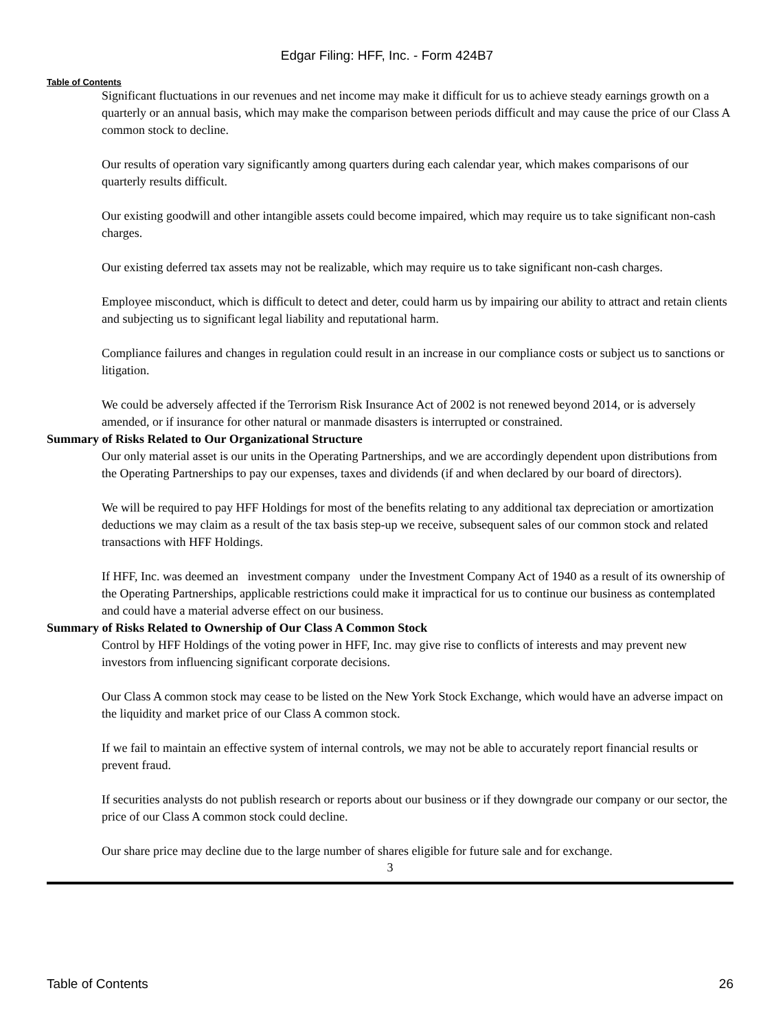Edgar Filing: HFF, Inc. - Form 424B7
Table of Contents
Significant fluctuations in our revenues and net income may make it difficult for us to achieve steady earnings growth on a quarterly or an annual basis, which may make the comparison between periods difficult and may cause the price of our Class A common stock to decline.
Our results of operation vary significantly among quarters during each calendar year, which makes comparisons of our quarterly results difficult.
Our existing goodwill and other intangible assets could become impaired, which may require us to take significant non-cash charges.
Our existing deferred tax assets may not be realizable, which may require us to take significant non-cash charges.
Employee misconduct, which is difficult to detect and deter, could harm us by impairing our ability to attract and retain clients and subjecting us to significant legal liability and reputational harm.
Compliance failures and changes in regulation could result in an increase in our compliance costs or subject us to sanctions or litigation.
We could be adversely affected if the Terrorism Risk Insurance Act of 2002 is not renewed beyond 2014, or is adversely amended, or if insurance for other natural or manmade disasters is interrupted or constrained.
Summary of Risks Related to Our Organizational Structure
Our only material asset is our units in the Operating Partnerships, and we are accordingly dependent upon distributions from the Operating Partnerships to pay our expenses, taxes and dividends (if and when declared by our board of directors).
We will be required to pay HFF Holdings for most of the benefits relating to any additional tax depreciation or amortization deductions we may claim as a result of the tax basis step-up we receive, subsequent sales of our common stock and related transactions with HFF Holdings.
If HFF, Inc. was deemed an investment company under the Investment Company Act of 1940 as a result of its ownership of the Operating Partnerships, applicable restrictions could make it impractical for us to continue our business as contemplated and could have a material adverse effect on our business.
Summary of Risks Related to Ownership of Our Class A Common Stock
Control by HFF Holdings of the voting power in HFF, Inc. may give rise to conflicts of interests and may prevent new investors from influencing significant corporate decisions.
Our Class A common stock may cease to be listed on the New York Stock Exchange, which would have an adverse impact on the liquidity and market price of our Class A common stock.
If we fail to maintain an effective system of internal controls, we may not be able to accurately report financial results or prevent fraud.
If securities analysts do not publish research or reports about our business or if they downgrade our company or our sector, the price of our Class A common stock could decline.
Our share price may decline due to the large number of shares eligible for future sale and for exchange.
3
Table of Contents 26